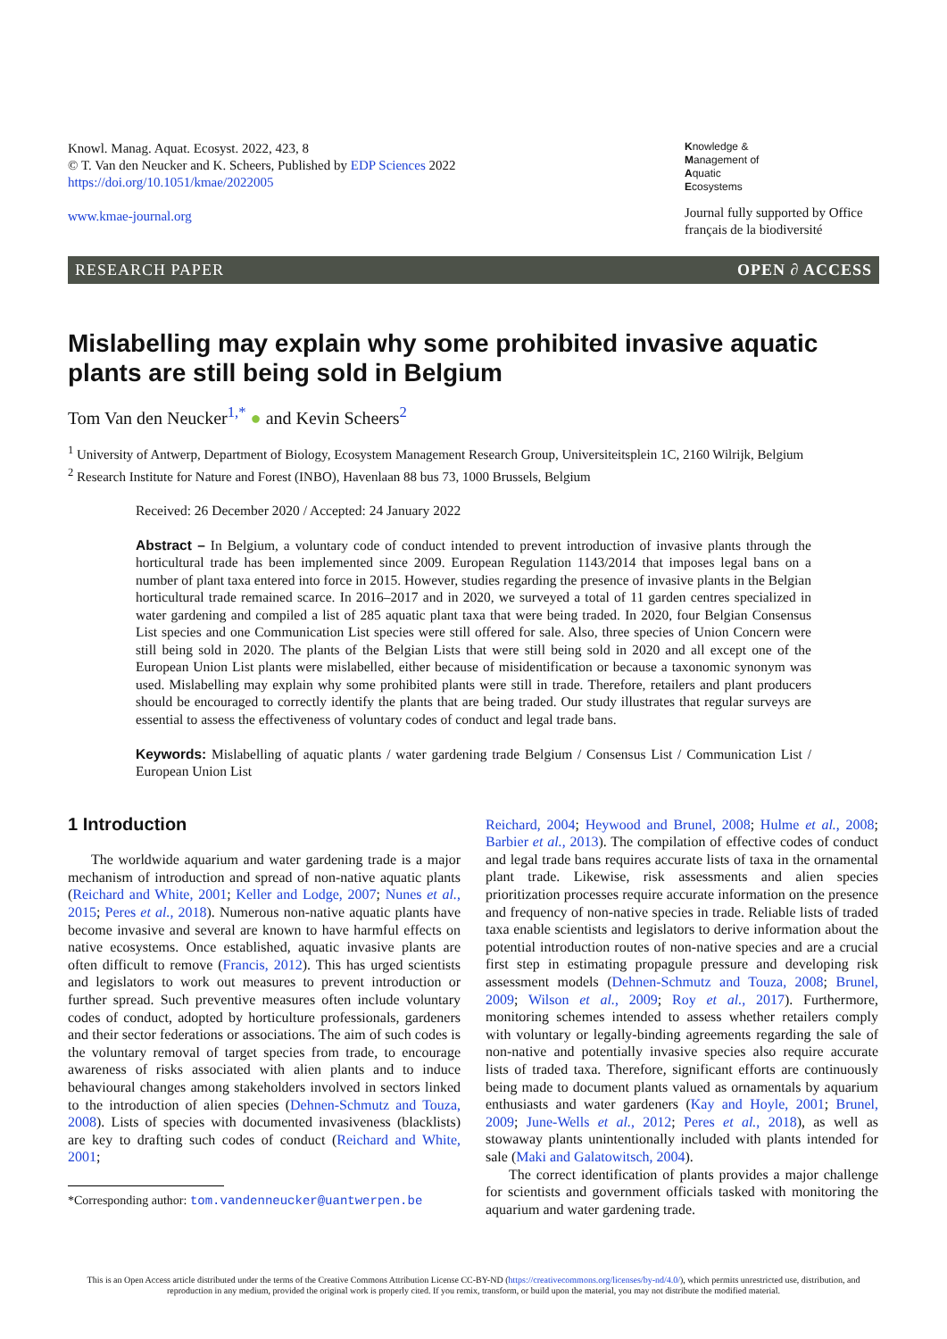Knowl. Manag. Aquat. Ecosyst. 2022, 423, 8
© T. Van den Neucker and K. Scheers, Published by EDP Sciences 2022
https://doi.org/10.1051/kmae/2022005
www.kmae-journal.org
Knowledge &
Management of
Aquatic
Ecosystems
Journal fully supported by Office français de la biodiversité
RESEARCH PAPER OPEN ∂ ACCESS
Mislabelling may explain why some prohibited invasive aquatic plants are still being sold in Belgium
Tom Van den Neucker<sup>1,*</sup> ● and Kevin Scheers<sup>2</sup>
<sup>1</sup> University of Antwerp, Department of Biology, Ecosystem Management Research Group, Universiteitsplein 1C, 2160 Wilrijk, Belgium
<sup>2</sup> Research Institute for Nature and Forest (INBO), Havenlaan 88 bus 73, 1000 Brussels, Belgium
Received: 26 December 2020 / Accepted: 24 January 2022
Abstract – In Belgium, a voluntary code of conduct intended to prevent introduction of invasive plants through the horticultural trade has been implemented since 2009. European Regulation 1143/2014 that imposes legal bans on a number of plant taxa entered into force in 2015. However, studies regarding the presence of invasive plants in the Belgian horticultural trade remained scarce. In 2016–2017 and in 2020, we surveyed a total of 11 garden centres specialized in water gardening and compiled a list of 285 aquatic plant taxa that were being traded. In 2020, four Belgian Consensus List species and one Communication List species were still offered for sale. Also, three species of Union Concern were still being sold in 2020. The plants of the Belgian Lists that were still being sold in 2020 and all except one of the European Union List plants were mislabelled, either because of misidentification or because a taxonomic synonym was used. Mislabelling may explain why some prohibited plants were still in trade. Therefore, retailers and plant producers should be encouraged to correctly identify the plants that are being traded. Our study illustrates that regular surveys are essential to assess the effectiveness of voluntary codes of conduct and legal trade bans.
Keywords: Mislabelling of aquatic plants / water gardening trade Belgium / Consensus List / Communication List / European Union List
1 Introduction
The worldwide aquarium and water gardening trade is a major mechanism of introduction and spread of non-native aquatic plants (Reichard and White, 2001; Keller and Lodge, 2007; Nunes et al., 2015; Peres et al., 2018). Numerous non-native aquatic plants have become invasive and several are known to have harmful effects on native ecosystems. Once established, aquatic invasive plants are often difficult to remove (Francis, 2012). This has urged scientists and legislators to work out measures to prevent introduction or further spread. Such preventive measures often include voluntary codes of conduct, adopted by horticulture professionals, gardeners and their sector federations or associations. The aim of such codes is the voluntary removal of target species from trade, to encourage awareness of risks associated with alien plants and to induce behavioural changes among stakeholders involved in sectors linked to the introduction of alien species (Dehnen-Schmutz and Touza, 2008). Lists of species with documented invasiveness (blacklists) are key to drafting such codes of conduct (Reichard and White, 2001;
*Corresponding author: tom.vandenneucker@uantwerpen.be
Reichard, 2004; Heywood and Brunel, 2008; Hulme et al., 2008; Barbier et al., 2013). The compilation of effective codes of conduct and legal trade bans requires accurate lists of taxa in the ornamental plant trade. Likewise, risk assessments and alien species prioritization processes require accurate information on the presence and frequency of non-native species in trade. Reliable lists of traded taxa enable scientists and legislators to derive information about the potential introduction routes of non-native species and are a crucial first step in estimating propagule pressure and developing risk assessment models (Dehnen-Schmutz and Touza, 2008; Brunel, 2009; Wilson et al., 2009; Roy et al., 2017). Furthermore, monitoring schemes intended to assess whether retailers comply with voluntary or legally-binding agreements regarding the sale of non-native and potentially invasive species also require accurate lists of traded taxa. Therefore, significant efforts are continuously being made to document plants valued as ornamentals by aquarium enthusiasts and water gardeners (Kay and Hoyle, 2001; Brunel, 2009; June-Wells et al., 2012; Peres et al., 2018), as well as stowaway plants unintentionally included with plants intended for sale (Maki and Galatowitsch, 2004).
The correct identification of plants provides a major challenge for scientists and government officials tasked with monitoring the aquarium and water gardening trade.
This is an Open Access article distributed under the terms of the Creative Commons Attribution License CC-BY-ND (https://creativecommons.org/licenses/by-nd/4.0/), which permits unrestricted use, distribution, and reproduction in any medium, provided the original work is properly cited. If you remix, transform, or build upon the material, you may not distribute the modified material.